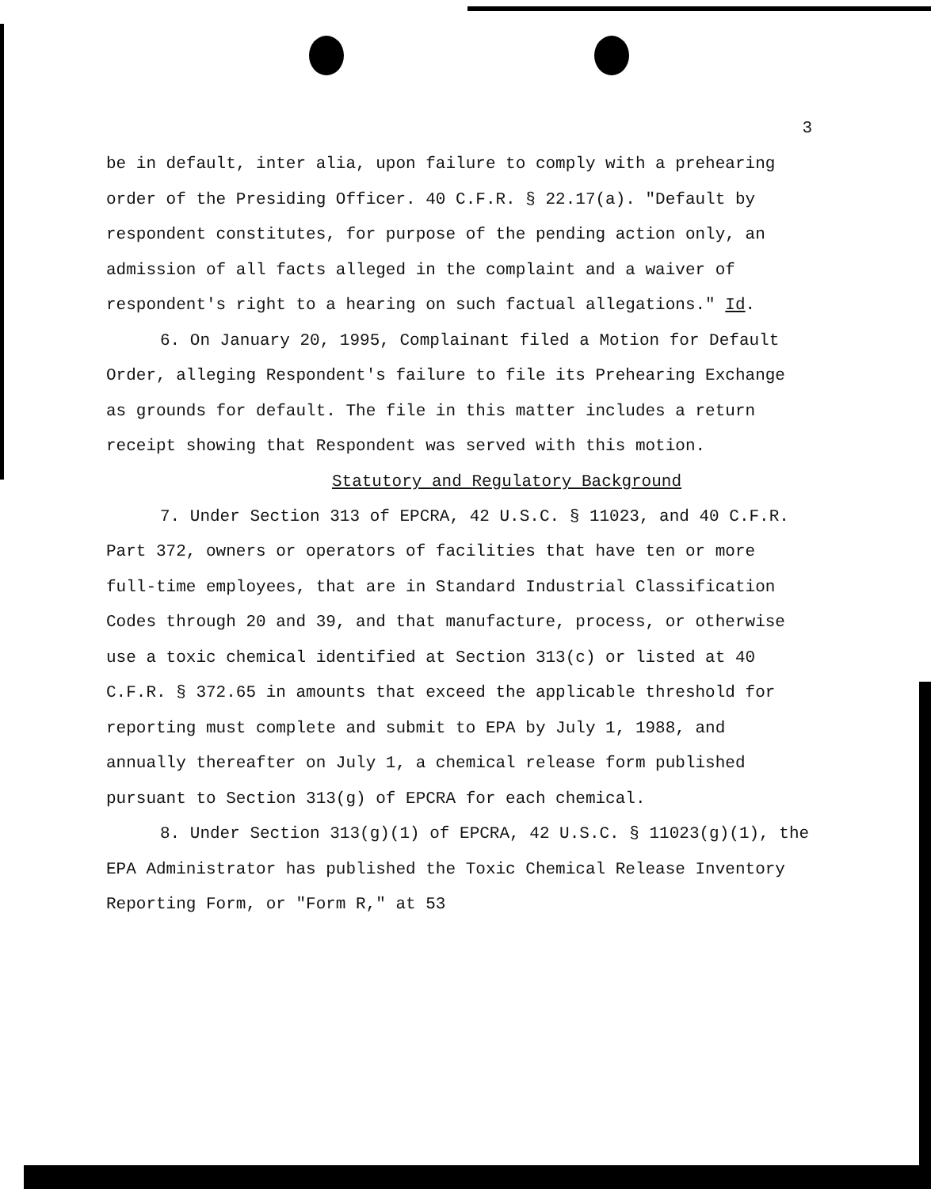3
be in default, inter alia, upon failure to comply with a prehearing order of the Presiding Officer. 40 C.F.R. § 22.17(a). "Default by respondent constitutes, for purpose of the pending action only, an admission of all facts alleged in the complaint and a waiver of respondent's right to a hearing on such factual allegations." Id.
6. On January 20, 1995, Complainant filed a Motion for Default Order, alleging Respondent's failure to file its Prehearing Exchange as grounds for default. The file in this matter includes a return receipt showing that Respondent was served with this motion.
Statutory and Regulatory Background
7. Under Section 313 of EPCRA, 42 U.S.C. § 11023, and 40 C.F.R. Part 372, owners or operators of facilities that have ten or more full-time employees, that are in Standard Industrial Classification Codes through 20 and 39, and that manufacture, process, or otherwise use a toxic chemical identified at Section 313(c) or listed at 40 C.F.R. § 372.65 in amounts that exceed the applicable threshold for reporting must complete and submit to EPA by July 1, 1988, and annually thereafter on July 1, a chemical release form published pursuant to Section 313(g) of EPCRA for each chemical.
8. Under Section 313(g)(1) of EPCRA, 42 U.S.C. § 11023(g)(1), the EPA Administrator has published the Toxic Chemical Release Inventory Reporting Form, or "Form R," at 53